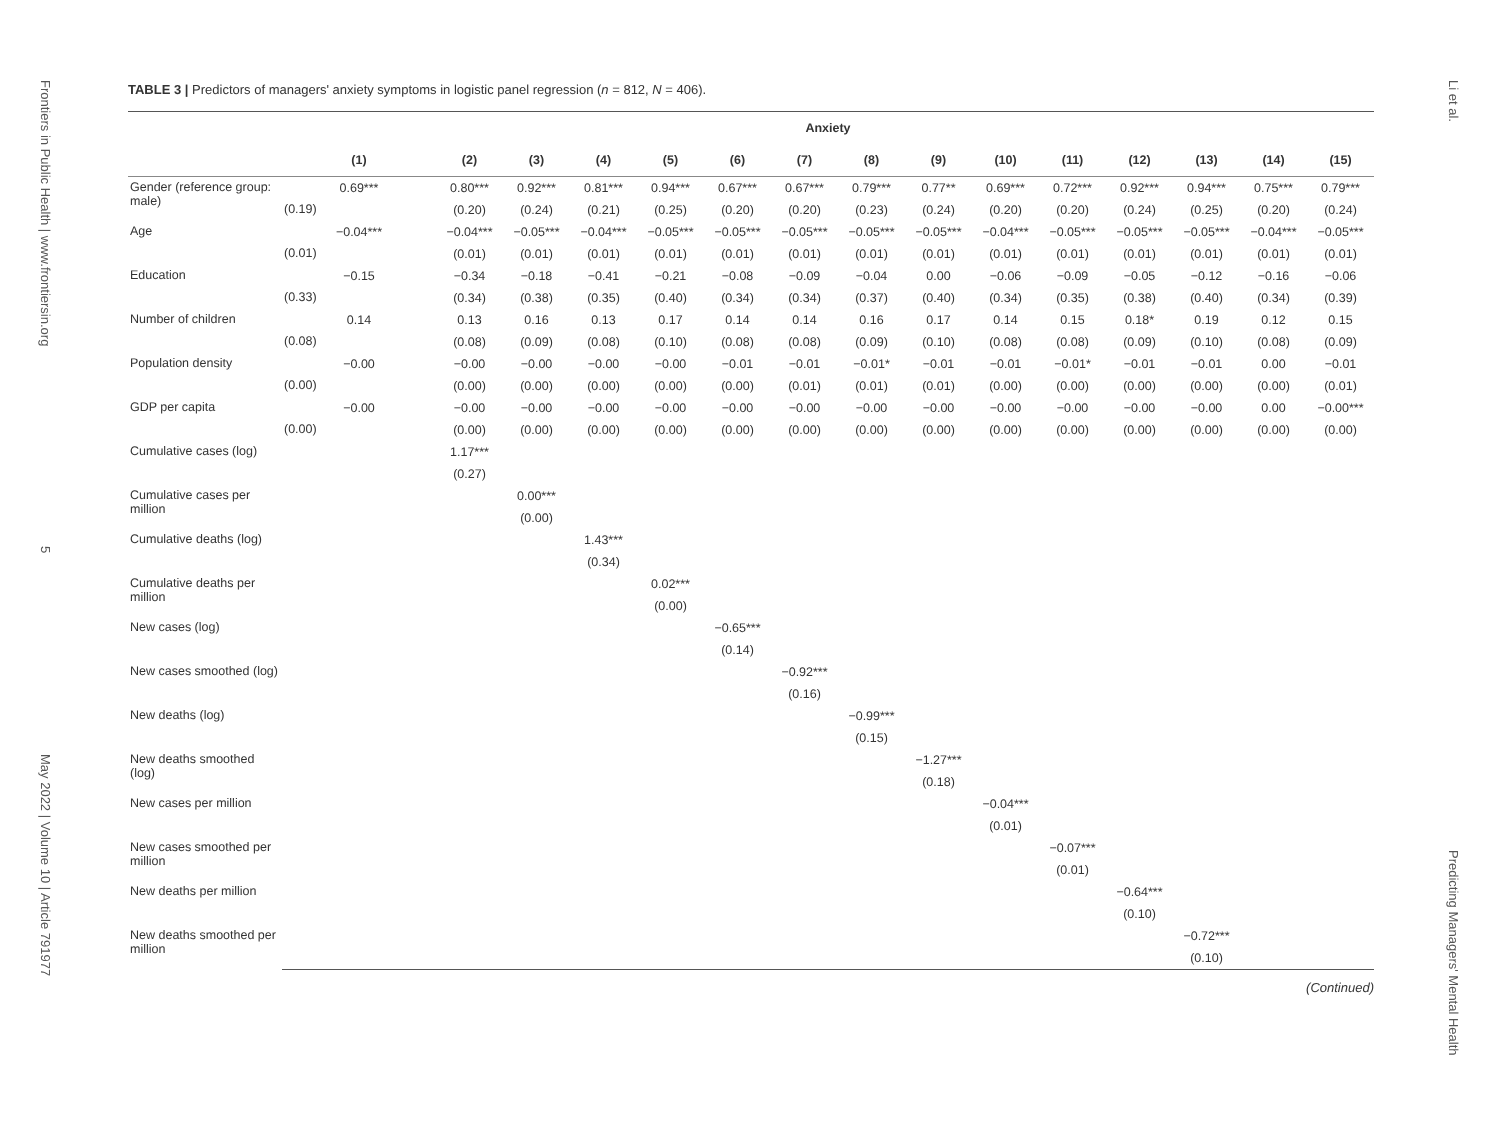Frontiers in Public Health | www.frontiersin.org
5
May 2022 | Volume 10 | Article 791977
TABLE 3 | Predictors of managers' anxiety symptoms in logistic panel regression (n = 812, N = 406).
| | Anxiety | | | | | | | | | | | | | | |
| --- | --- | --- | --- | --- | --- | --- | --- | --- | --- | --- | --- | --- | --- | --- | --- |
| | (1) | (2) | (3) | (4) | (5) | (6) | (7) | (8) | (9) | (10) | (11) | (12) | (13) | (14) | (15) |
| Gender (reference group: male) | 0.69*** | 0.80*** | 0.92*** | 0.81*** | 0.94*** | 0.67*** | 0.67*** | 0.79*** | 0.77** | 0.69*** | 0.72*** | 0.92*** | 0.94*** | 0.75*** | 0.79*** |
| | (0.19) | (0.20) | (0.24) | (0.21) | (0.25) | (0.20) | (0.20) | (0.23) | (0.24) | (0.20) | (0.20) | (0.24) | (0.25) | (0.20) | (0.24) |
| Age | −0.04*** | −0.04*** | −0.05*** | −0.04*** | −0.05*** | −0.05*** | −0.05*** | −0.05*** | −0.05*** | −0.04*** | −0.05*** | −0.05*** | −0.05*** | −0.04*** | −0.05*** |
| | (0.01) | (0.01) | (0.01) | (0.01) | (0.01) | (0.01) | (0.01) | (0.01) | (0.01) | (0.01) | (0.01) | (0.01) | (0.01) | (0.01) | (0.01) |
| Education | −0.15 | −0.34 | −0.18 | −0.41 | −0.21 | −0.08 | −0.09 | −0.04 | 0.00 | −0.06 | −0.09 | −0.05 | −0.12 | −0.16 | −0.06 |
| | (0.33) | (0.34) | (0.38) | (0.35) | (0.40) | (0.34) | (0.34) | (0.37) | (0.40) | (0.34) | (0.35) | (0.38) | (0.40) | (0.34) | (0.39) |
| Number of children | 0.14 | 0.13 | 0.16 | 0.13 | 0.17 | 0.14 | 0.14 | 0.16 | 0.17 | 0.14 | 0.15 | 0.18* | 0.19 | 0.12 | 0.15 |
| | (0.08) | (0.08) | (0.09) | (0.08) | (0.10) | (0.08) | (0.08) | (0.09) | (0.10) | (0.08) | (0.08) | (0.09) | (0.10) | (0.08) | (0.09) |
| Population density | −0.00 | −0.00 | −0.00 | −0.00 | −0.00 | −0.01 | −0.01 | −0.01* | −0.01 | −0.01 | −0.01* | −0.01 | −0.01 | 0.00 | −0.01 |
| | (0.00) | (0.00) | (0.00) | (0.00) | (0.00) | (0.00) | (0.01) | (0.01) | (0.01) | (0.00) | (0.00) | (0.00) | (0.00) | (0.00) | (0.01) |
| GDP per capita | −0.00 | −0.00 | −0.00 | −0.00 | −0.00 | −0.00 | −0.00 | −0.00 | −0.00 | −0.00 | −0.00 | −0.00 | −0.00 | 0.00 | −0.00*** |
| | (0.00) | (0.00) | (0.00) | (0.00) | (0.00) | (0.00) | (0.00) | (0.00) | (0.00) | (0.00) | (0.00) | (0.00) | (0.00) | (0.00) | (0.00) |
| Cumulative cases (log) | | 1.17*** | | | | | | | | | | | | | |
| | | (0.27) | | | | | | | | | | | | | |
| Cumulative cases per million | | | 0.00*** | | | | | | | | | | | | |
| | | | (0.00) | | | | | | | | | | | | |
| Cumulative deaths (log) | | | | 1.43*** | | | | | | | | | | | |
| | | | | (0.34) | | | | | | | | | | | |
| Cumulative deaths per million | | | | | 0.02*** | | | | | | | | | | |
| | | | | | (0.00) | | | | | | | | | | |
| New cases (log) | | | | | | −0.65*** | | | | | | | | | |
| | | | | | | (0.14) | | | | | | | | | |
| New cases smoothed (log) | | | | | | | −0.92*** | | | | | | | | |
| | | | | | | | (0.16) | | | | | | | | |
| New deaths (log) | | | | | | | | −0.99*** | | | | | | | |
| | | | | | | | | (0.15) | | | | | | | |
| New deaths smoothed (log) | | | | | | | | | −1.27*** | | | | | | |
| | | | | | | | | | (0.18) | | | | | | |
| New cases per million | | | | | | | | | | −0.04*** | | | | | |
| | | | | | | | | | | (0.01) | | | | | |
| New cases smoothed per million | | | | | | | | | | | −0.07*** | | | | |
| | | | | | | | | | | | (0.01) | | | | |
| New deaths per million | | | | | | | | | | | | −0.64*** | | | |
| | | | | | | | | | | | | (0.10) | | | |
| New deaths smoothed per million | | | | | | | | | | | | | −0.72*** | | |
| | | | | | | | | | | | | | (0.10) | | |
(Continued)
Li et al.
Predicting Managers' Mental Health